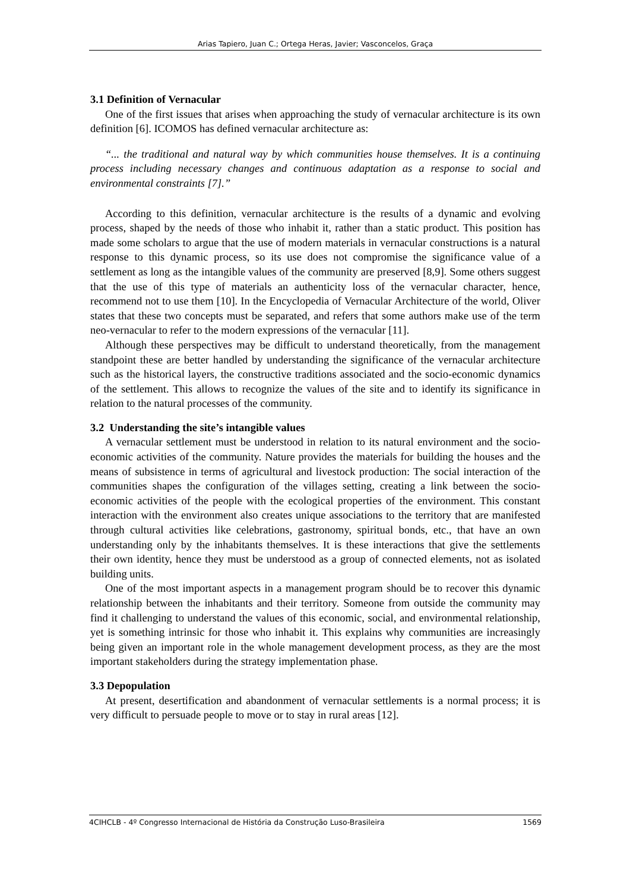Arias Tapiero, Juan C.; Ortega Heras, Javier; Vasconcelos, Graça
3.1 Definition of Vernacular
One of the first issues that arises when approaching the study of vernacular architecture is its own definition [6]. ICOMOS has defined vernacular architecture as:
“... the traditional and natural way by which communities house themselves. It is a continuing process including necessary changes and continuous adaptation as a response to social and environmental constraints [7].”
According to this definition, vernacular architecture is the results of a dynamic and evolving process, shaped by the needs of those who inhabit it, rather than a static product. This position has made some scholars to argue that the use of modern materials in vernacular constructions is a natural response to this dynamic process, so its use does not compromise the significance value of a settlement as long as the intangible values of the community are preserved [8,9]. Some others suggest that the use of this type of materials an authenticity loss of the vernacular character, hence, recommend not to use them [10]. In the Encyclopedia of Vernacular Architecture of the world, Oliver states that these two concepts must be separated, and refers that some authors make use of the term neo-vernacular to refer to the modern expressions of the vernacular [11].
Although these perspectives may be difficult to understand theoretically, from the management standpoint these are better handled by understanding the significance of the vernacular architecture such as the historical layers, the constructive traditions associated and the socio-economic dynamics of the settlement. This allows to recognize the values of the site and to identify its significance in relation to the natural processes of the community.
3.2 Understanding the site’s intangible values
A vernacular settlement must be understood in relation to its natural environment and the socio-economic activities of the community. Nature provides the materials for building the houses and the means of subsistence in terms of agricultural and livestock production: The social interaction of the communities shapes the configuration of the villages setting, creating a link between the socio-economic activities of the people with the ecological properties of the environment. This constant interaction with the environment also creates unique associations to the territory that are manifested through cultural activities like celebrations, gastronomy, spiritual bonds, etc., that have an own understanding only by the inhabitants themselves. It is these interactions that give the settlements their own identity, hence they must be understood as a group of connected elements, not as isolated building units.
One of the most important aspects in a management program should be to recover this dynamic relationship between the inhabitants and their territory. Someone from outside the community may find it challenging to understand the values of this economic, social, and environmental relationship, yet is something intrinsic for those who inhabit it. This explains why communities are increasingly being given an important role in the whole management development process, as they are the most important stakeholders during the strategy implementation phase.
3.3 Depopulation
At present, desertification and abandonment of vernacular settlements is a normal process; it is very difficult to persuade people to move or to stay in rural areas [12].
4CIHCLB - 4º Congresso Internacional de História da Construção Luso-Brasileira 1569